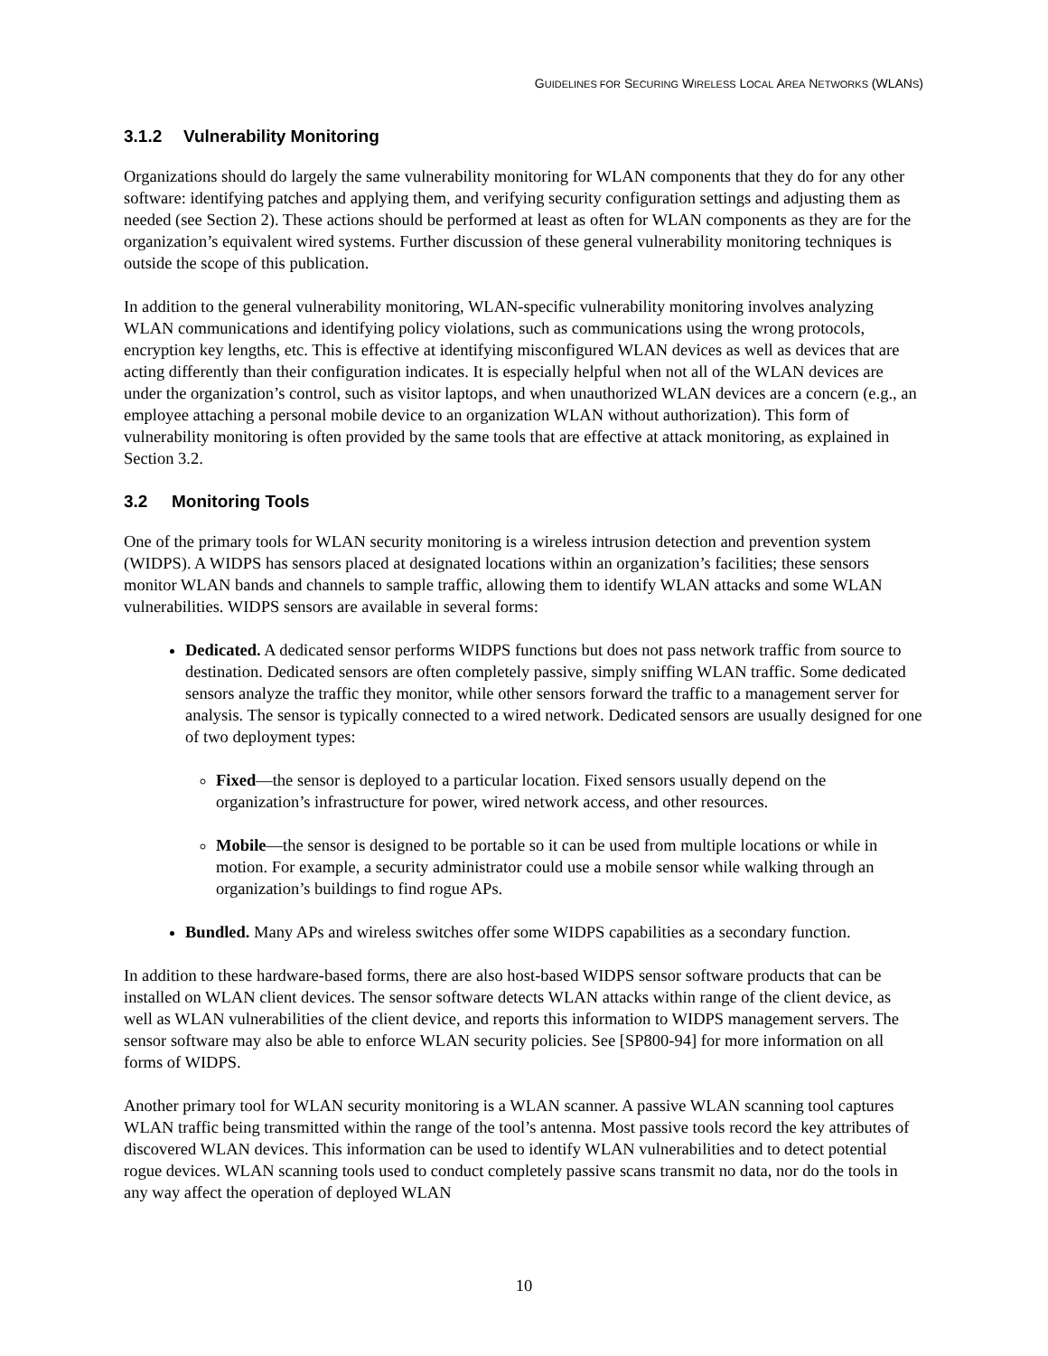GUIDELINES FOR SECURING WIRELESS LOCAL AREA NETWORKS (WLANS)
3.1.2 Vulnerability Monitoring
Organizations should do largely the same vulnerability monitoring for WLAN components that they do for any other software: identifying patches and applying them, and verifying security configuration settings and adjusting them as needed (see Section 2). These actions should be performed at least as often for WLAN components as they are for the organization’s equivalent wired systems. Further discussion of these general vulnerability monitoring techniques is outside the scope of this publication.
In addition to the general vulnerability monitoring, WLAN-specific vulnerability monitoring involves analyzing WLAN communications and identifying policy violations, such as communications using the wrong protocols, encryption key lengths, etc. This is effective at identifying misconfigured WLAN devices as well as devices that are acting differently than their configuration indicates. It is especially helpful when not all of the WLAN devices are under the organization’s control, such as visitor laptops, and when unauthorized WLAN devices are a concern (e.g., an employee attaching a personal mobile device to an organization WLAN without authorization). This form of vulnerability monitoring is often provided by the same tools that are effective at attack monitoring, as explained in Section 3.2.
3.2 Monitoring Tools
One of the primary tools for WLAN security monitoring is a wireless intrusion detection and prevention system (WIDPS). A WIDPS has sensors placed at designated locations within an organization’s facilities; these sensors monitor WLAN bands and channels to sample traffic, allowing them to identify WLAN attacks and some WLAN vulnerabilities. WIDPS sensors are available in several forms:
Dedicated. A dedicated sensor performs WIDPS functions but does not pass network traffic from source to destination. Dedicated sensors are often completely passive, simply sniffing WLAN traffic. Some dedicated sensors analyze the traffic they monitor, while other sensors forward the traffic to a management server for analysis. The sensor is typically connected to a wired network. Dedicated sensors are usually designed for one of two deployment types:
Fixed—the sensor is deployed to a particular location. Fixed sensors usually depend on the organization’s infrastructure for power, wired network access, and other resources.
Mobile—the sensor is designed to be portable so it can be used from multiple locations or while in motion. For example, a security administrator could use a mobile sensor while walking through an organization’s buildings to find rogue APs.
Bundled. Many APs and wireless switches offer some WIDPS capabilities as a secondary function.
In addition to these hardware-based forms, there are also host-based WIDPS sensor software products that can be installed on WLAN client devices. The sensor software detects WLAN attacks within range of the client device, as well as WLAN vulnerabilities of the client device, and reports this information to WIDPS management servers. The sensor software may also be able to enforce WLAN security policies. See [SP800-94] for more information on all forms of WIDPS.
Another primary tool for WLAN security monitoring is a WLAN scanner. A passive WLAN scanning tool captures WLAN traffic being transmitted within the range of the tool’s antenna. Most passive tools record the key attributes of discovered WLAN devices. This information can be used to identify WLAN vulnerabilities and to detect potential rogue devices. WLAN scanning tools used to conduct completely passive scans transmit no data, nor do the tools in any way affect the operation of deployed WLAN
10